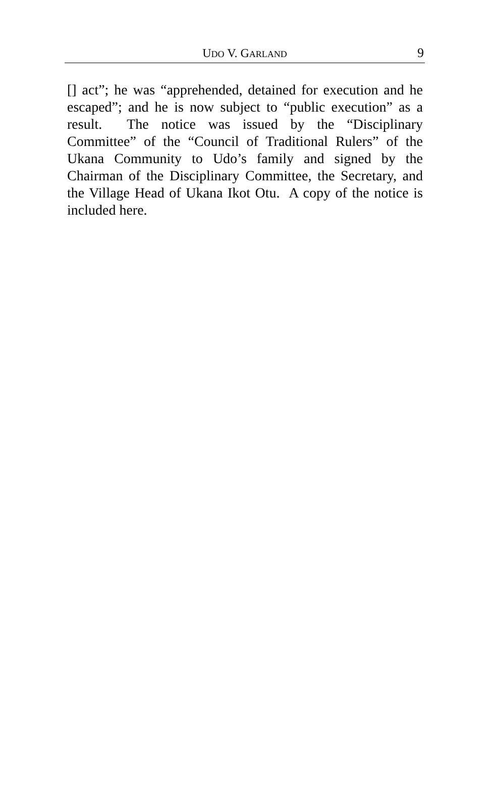UDO V. GARLAND
9
[] act”; he was “apprehended, detained for execution and he escaped”; and he is now subject to “public execution” as a result. The notice was issued by the “Disciplinary Committee” of the “Council of Traditional Rulers” of the Ukana Community to Udo’s family and signed by the Chairman of the Disciplinary Committee, the Secretary, and the Village Head of Ukana Ikot Otu. A copy of the notice is included here.